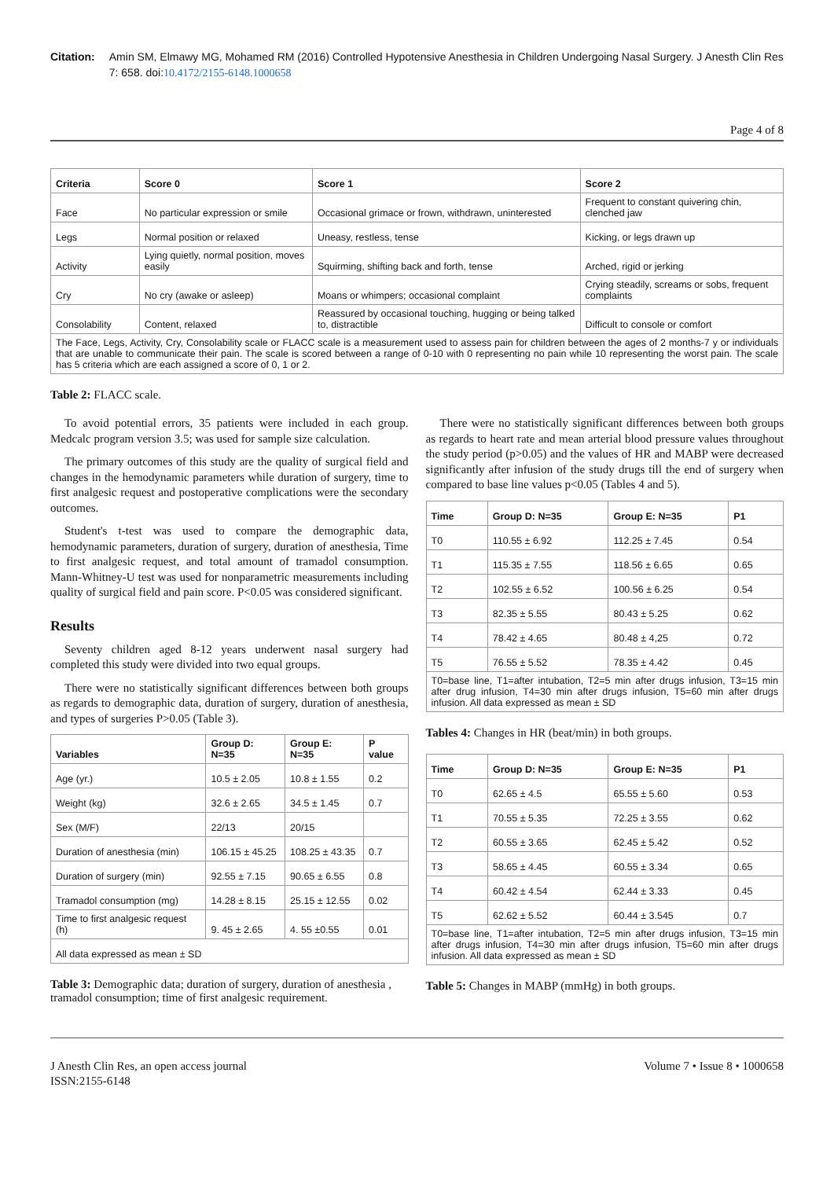Citation: Amin SM, Elmawy MG, Mohamed RM (2016) Controlled Hypotensive Anesthesia in Children Undergoing Nasal Surgery. J Anesth Clin Res 7: 658. doi:10.4172/2155-6148.1000658
Page 4 of 8
| Criteria | Score 0 | Score 1 | Score 2 |
| --- | --- | --- | --- |
| Face | No particular expression or smile | Occasional grimace or frown, withdrawn, uninterested | Frequent to constant quivering chin, clenched jaw |
| Legs | Normal position or relaxed | Uneasy, restless, tense | Kicking, or legs drawn up |
| Activity | Lying quietly, normal position, moves easily | Squirming, shifting back and forth, tense | Arched, rigid or jerking |
| Cry | No cry (awake or asleep) | Moans or whimpers; occasional complaint | Crying steadily, screams or sobs, frequent complaints |
| Consolability | Content, relaxed | Reassured by occasional touching, hugging or being talked to, distractible | Difficult to console or comfort |
| The Face, Legs, Activity, Cry, Consolability scale or FLACC scale is a measurement used to assess pain for children between the ages of 2 months-7 y or individuals that are unable to communicate their pain. The scale is scored between a range of 0-10 with 0 representing no pain while 10 representing the worst pain. The scale has 5 criteria which are each assigned a score of 0, 1 or 2. | | | |
Table 2: FLACC scale.
To avoid potential errors, 35 patients were included in each group. Medcalc program version 3.5; was used for sample size calculation.
The primary outcomes of this study are the quality of surgical field and changes in the hemodynamic parameters while duration of surgery, time to first analgesic request and postoperative complications were the secondary outcomes.
Student's t-test was used to compare the demographic data, hemodynamic parameters, duration of surgery, duration of anesthesia, Time to first analgesic request, and total amount of tramadol consumption. Mann-Whitney-U test was used for nonparametric measurements including quality of surgical field and pain score. P<0.05 was considered significant.
Results
Seventy children aged 8-12 years underwent nasal surgery had completed this study were divided into two equal groups.
There were no statistically significant differences between both groups as regards to demographic data, duration of surgery, duration of anesthesia, and types of surgeries P>0.05 (Table 3).
| Variables | Group D: N=35 | Group E: N=35 | P value |
| --- | --- | --- | --- |
| Age (yr.) | 10.5 ± 2.05 | 10.8 ± 1.55 | 0.2 |
| Weight (kg) | 32.6 ± 2.65 | 34.5 ± 1.45 | 0.7 |
| Sex (M/F) | 22/13 | 20/15 | |
| Duration of anesthesia (min) | 106.15 ± 45.25 | 108.25 ± 43.35 | 0.7 |
| Duration of surgery (min) | 92.55 ± 7.15 | 90.65 ± 6.55 | 0.8 |
| Tramadol consumption (mg) | 14.28 ± 8.15 | 25.15 ± 12.55 | 0.02 |
| Time to first analgesic request (h) | 9. 45 ± 2.65 | 4. 55 ±0.55 | 0.01 |
| All data expressed as mean ± SD | | | |
Table 3: Demographic data; duration of surgery, duration of anesthesia , tramadol consumption; time of first analgesic requirement.
There were no statistically significant differences between both groups as regards to heart rate and mean arterial blood pressure values throughout the study period (p>0.05) and the values of HR and MABP were decreased significantly after infusion of the study drugs till the end of surgery when compared to base line values p<0.05 (Tables 4 and 5).
| Time | Group D: N=35 | Group E: N=35 | P1 |
| --- | --- | --- | --- |
| T0 | 110.55 ± 6.92 | 112.25 ± 7.45 | 0.54 |
| T1 | 115.35 ± 7.55 | 118.56 ± 6.65 | 0.65 |
| T2 | 102.55 ± 6.52 | 100.56 ± 6.25 | 0.54 |
| T3 | 82.35 ± 5.55 | 80.43 ± 5.25 | 0.62 |
| T4 | 78.42 ± 4.65 | 80.48 ± 4,25 | 0.72 |
| T5 | 76.55 ± 5.52 | 78.35 ± 4.42 | 0.45 |
| T0=base line, T1=after intubation, T2=5 min after drugs infusion, T3=15 min after drug infusion, T4=30 min after drugs infusion, T5=60 min after drugs infusion. All data expressed as mean ± SD | | | |
Tables 4: Changes in HR (beat/min) in both groups.
| Time | Group D: N=35 | Group E: N=35 | P1 |
| --- | --- | --- | --- |
| T0 | 62.65 ± 4.5 | 65.55 ± 5.60 | 0.53 |
| T1 | 70.55 ± 5.35 | 72.25 ± 3.55 | 0.62 |
| T2 | 60.55 ± 3.65 | 62.45 ± 5.42 | 0.52 |
| T3 | 58.65 ± 4.45 | 60.55 ± 3.34 | 0.65 |
| T4 | 60.42 ± 4.54 | 62.44 ± 3.33 | 0.45 |
| T5 | 62.62 ± 5.52 | 60.44 ± 3.545 | 0.7 |
| T0=base line, T1=after intubation, T2=5 min after drugs infusion, T3=15 min after drugs infusion, T4=30 min after drugs infusion, T5=60 min after drugs infusion. All data expressed as mean ± SD | | | |
Table 5: Changes in MABP (mmHg) in both groups.
J Anesth Clin Res, an open access journal
ISSN:2155-6148
Volume 7 • Issue 8 • 1000658